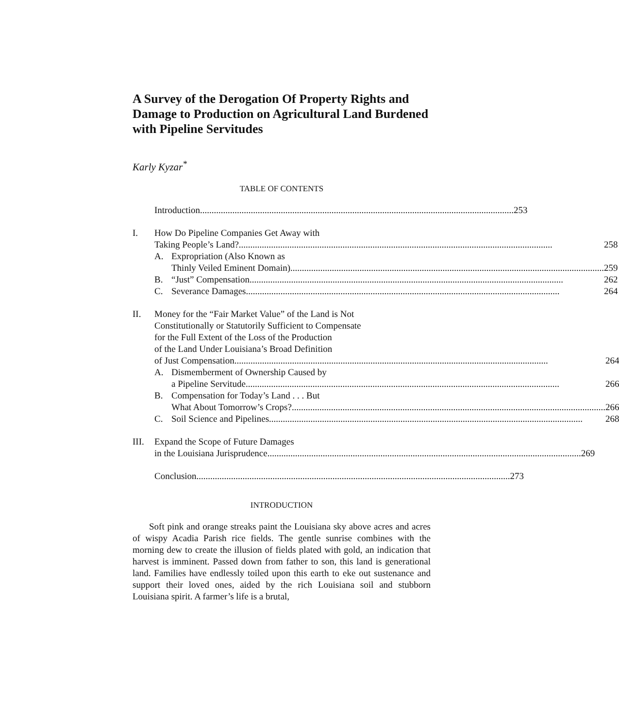A Survey of the Derogation Of Property Rights and Damage to Production on Agricultural Land Burdened with Pipeline Servitudes
Karly Kyzar<sup>*</sup>
TABLE OF CONTENTS
Introduction 253
I. How Do Pipeline Companies Get Away with
Taking People’s Land? 258
A. Expropriation (Also Known as
Thinly Veiled Eminent Domain) 259
B. “Just” Compensation 262
C. Severance Damages 264
II. Money for the “Fair Market Value” of the Land is Not
Constitutionally or Statutorily Sufficient to Compensate
for the Full Extent of the Loss of the Production
of the Land Under Louisiana’s Broad Definition
of Just Compensation 264
A. Dismemberment of Ownership Caused by
a Pipeline Servitude 266
B. Compensation for Today’s Land . . . But
What About Tomorrow’s Crops? 266
C. Soil Science and Pipelines 268
III.
Expand the Scope of Future Damages
in the Louisiana Jurisprudence 269
Conclusion 273
INTRODUCTION
Soft pink and orange streaks paint the Louisiana sky above acres and acres of wispy Acadia Parish rice fields. The gentle sunrise combines with the morning dew to create the illusion of fields plated with gold, an indication that harvest is imminent. Passed down from father to son, this land is generational land. Families have endlessly toiled upon this earth to eke out sustenance and support their loved ones, aided by the rich Louisiana soil and stubborn Louisiana spirit. A farmer’s life is a brutal,